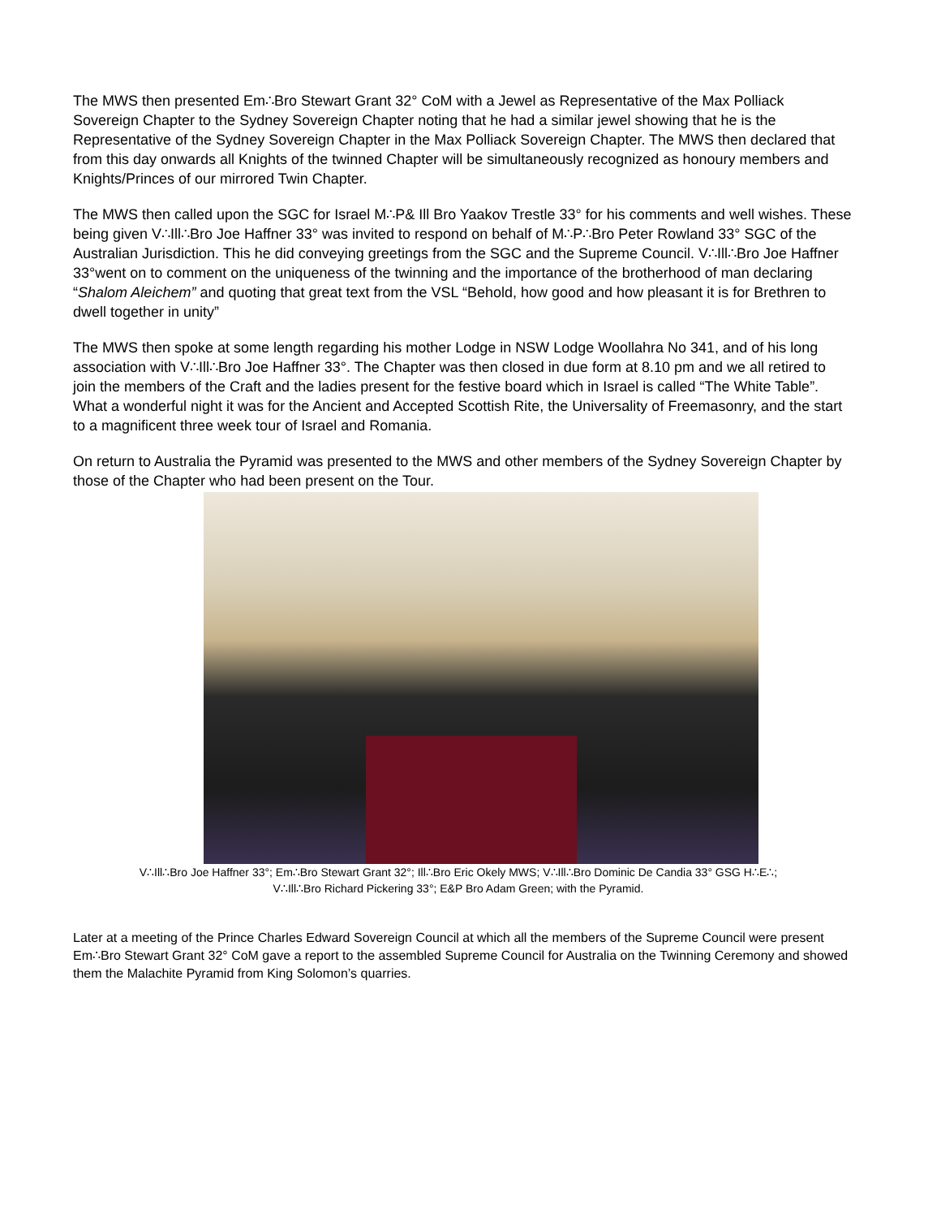The MWS then presented Em∴Bro Stewart Grant 32° CoM with a Jewel as Representative of the Max Polliack Sovereign Chapter to the Sydney Sovereign Chapter noting that he had a similar jewel showing that he is the Representative of the Sydney Sovereign Chapter in the Max Polliack Sovereign Chapter. The MWS then declared that from this day onwards all Knights of the twinned Chapter will be simultaneously recognized as honoury members and Knights/Princes of our mirrored Twin Chapter.
The MWS then called upon the SGC for Israel M∴P& Ill Bro Yaakov Trestle 33° for his comments and well wishes. These being given V∴Ill∴Bro Joe Haffner 33° was invited to respond on behalf of M∴P∴Bro Peter Rowland 33° SGC of the Australian Jurisdiction. This he did conveying greetings from the SGC and the Supreme Council. V∴Ill∴Bro Joe Haffner 33°went on to comment on the uniqueness of the twinning and the importance of the brotherhood of man declaring “Shalom Aleichem” and quoting that great text from the VSL “Behold, how good and how pleasant it is for Brethren to dwell together in unity”
The MWS then spoke at some length regarding his mother Lodge in NSW Lodge Woollahra No 341, and of his long association with V∴Ill∴Bro Joe Haffner 33°. The Chapter was then closed in due form at 8.10 pm and we all retired to join the members of the Craft and the ladies present for the festive board which in Israel is called “The White Table”. What a wonderful night it was for the Ancient and Accepted Scottish Rite, the Universality of Freemasonry, and the start to a magnificent three week tour of Israel and Romania.
On return to Australia the Pyramid was presented to the MWS and other members of the Sydney Sovereign Chapter by those of the Chapter who had been present on the Tour.
V∴Ill∴Bro Joe Haffner 33°; Em∴Bro Stewart Grant 32°; Ill∴Bro Eric Okely MWS; V∴Ill∴Bro Dominic De Candia 33° GSG H∴E∴;
V∴Ill∴Bro Richard Pickering 33°; E&P Bro Adam Green; with the Pyramid.
Later at a meeting of the Prince Charles Edward Sovereign Council at which all the members of the Supreme Council were present Em∴Bro Stewart Grant 32° CoM gave a report to the assembled Supreme Council for Australia on the Twinning Ceremony and showed them the Malachite Pyramid from King Solomon’s quarries.